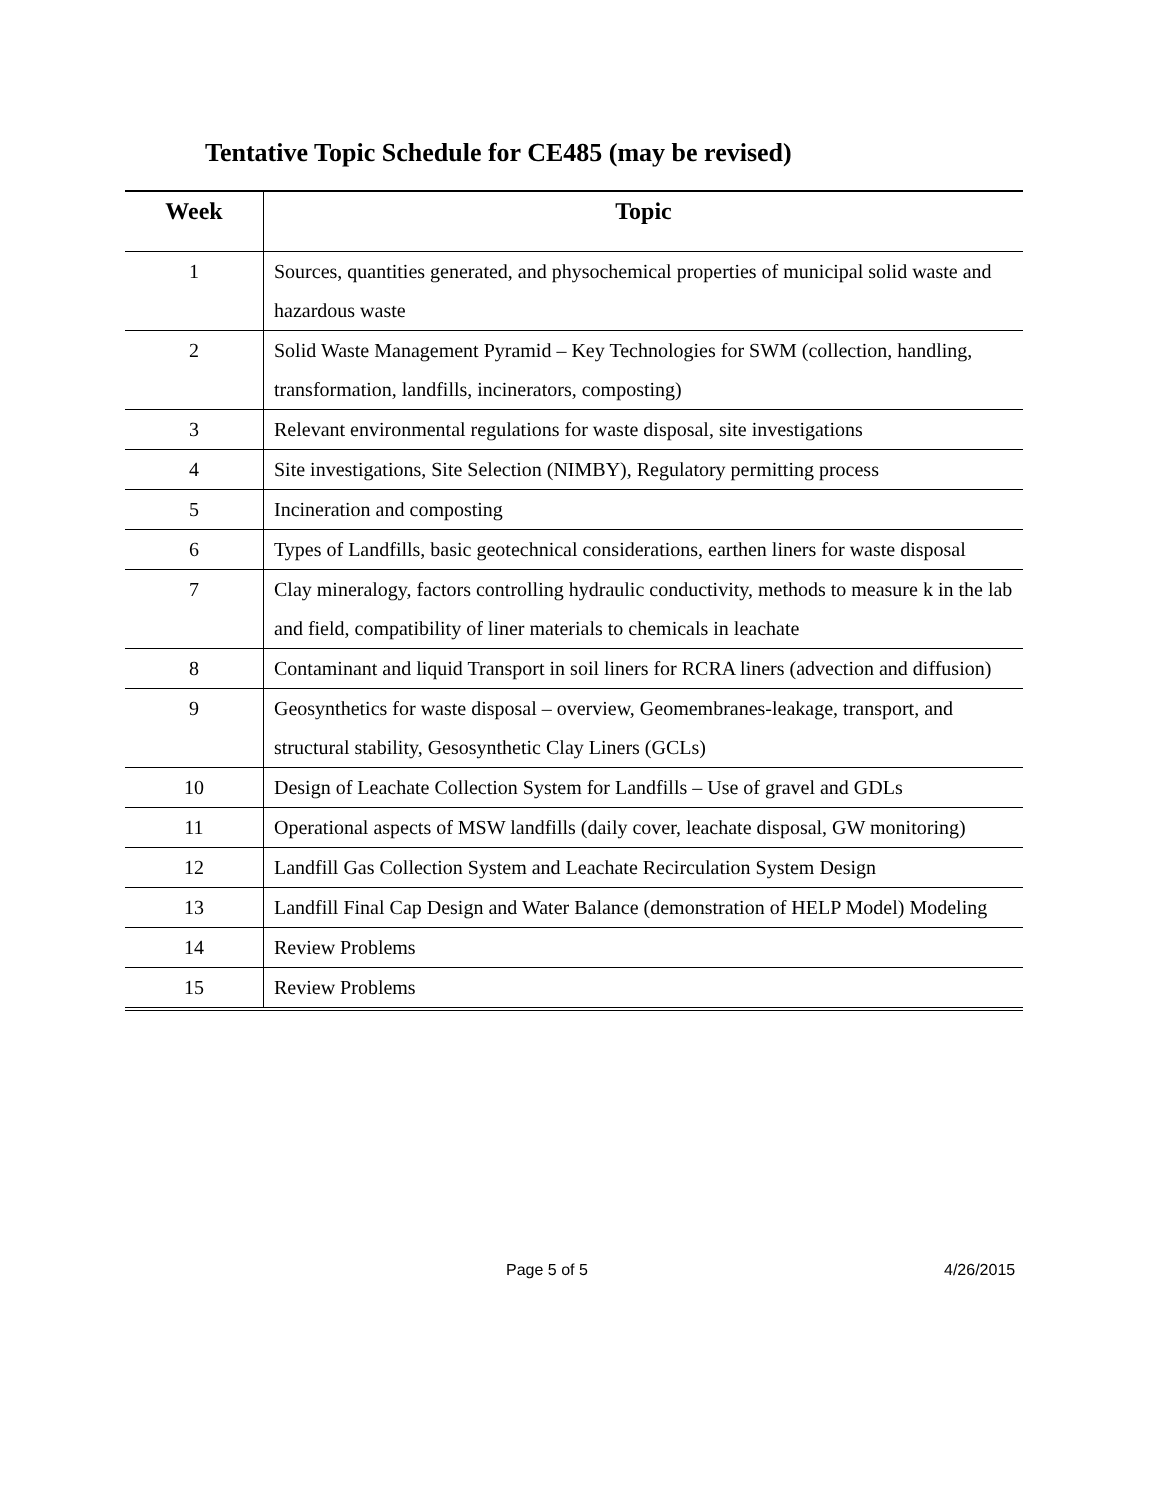Tentative Topic Schedule for CE485 (may be revised)
| Week | Topic |
| --- | --- |
| 1 | Sources, quantities generated, and physochemical properties of municipal solid waste and hazardous waste |
| 2 | Solid Waste Management Pyramid – Key Technologies for SWM (collection, handling, transformation, landfills, incinerators, composting) |
| 3 | Relevant environmental regulations for waste disposal, site investigations |
| 4 | Site investigations, Site Selection (NIMBY), Regulatory permitting process |
| 5 | Incineration and composting |
| 6 | Types of Landfills, basic geotechnical considerations, earthen liners for waste disposal |
| 7 | Clay mineralogy, factors controlling hydraulic conductivity, methods to measure k in the lab and field, compatibility of liner materials to chemicals in leachate |
| 8 | Contaminant and liquid Transport in soil liners for RCRA liners (advection and diffusion) |
| 9 | Geosynthetics for waste disposal – overview, Geomembranes-leakage, transport, and structural stability, Gesosynthetic Clay Liners (GCLs) |
| 10 | Design of Leachate Collection System for Landfills – Use of gravel and GDLs |
| 11 | Operational aspects of MSW landfills (daily cover, leachate disposal, GW monitoring) |
| 12 | Landfill Gas Collection System and Leachate Recirculation System Design |
| 13 | Landfill Final Cap Design and Water Balance (demonstration of HELP Model) Modeling |
| 14 | Review Problems |
| 15 | Review Problems |
Page 5 of 5 4/26/2015